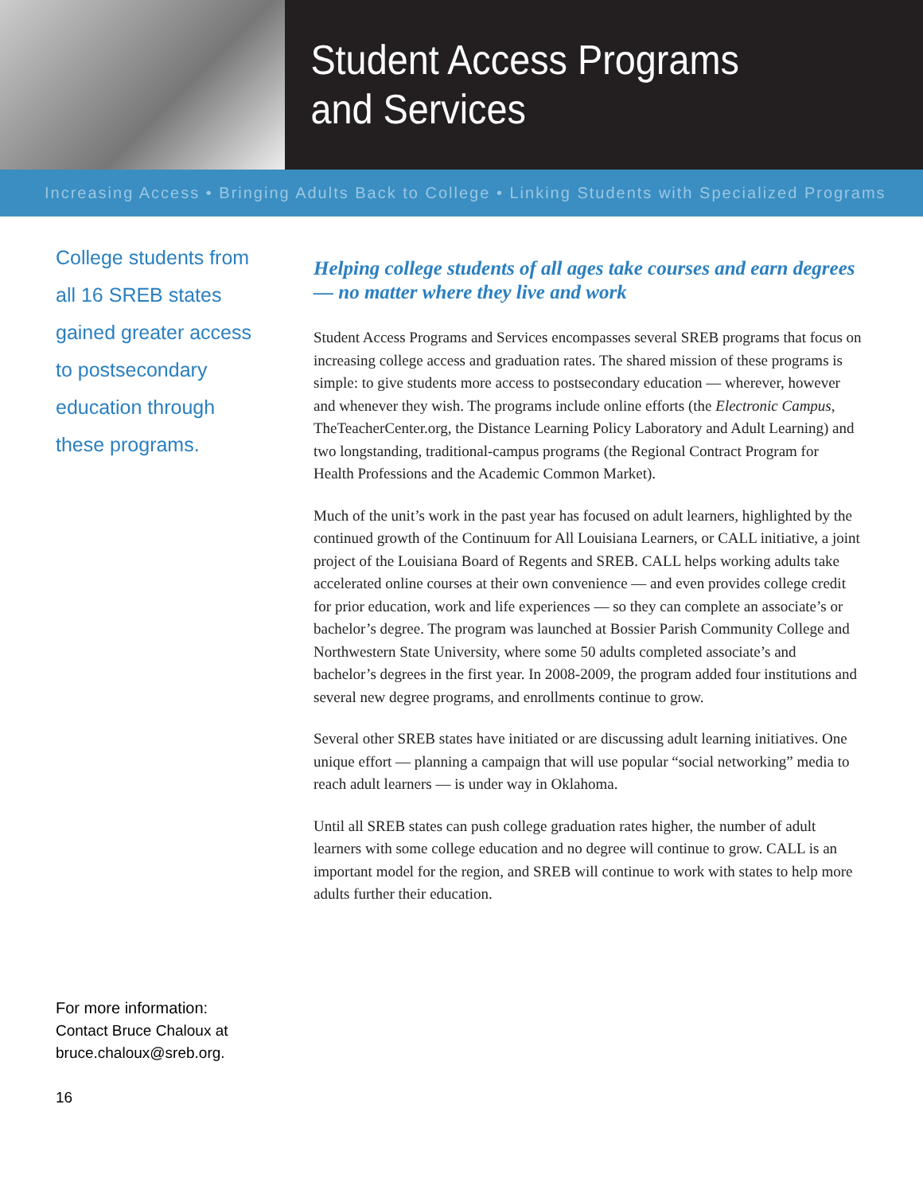Student Access Programs
and Services
Increasing Access • Bringing Adults Back to College • Linking Students with Specialized Programs
College students from all 16 SREB states gained greater access to postsecondary education through these programs.
Helping college students of all ages take courses and earn degrees — no matter where they live and work
Student Access Programs and Services encompasses several SREB programs that focus on increasing college access and graduation rates. The shared mission of these programs is simple: to give students more access to postsecondary education — wherever, however and whenever they wish. The programs include online efforts (the Electronic Campus, TheTeacherCenter.org, the Distance Learning Policy Laboratory and Adult Learning) and two longstanding, traditional-campus programs (the Regional Contract Program for Health Professions and the Academic Common Market).
Much of the unit’s work in the past year has focused on adult learners, highlighted by the continued growth of the Continuum for All Louisiana Learners, or CALL initiative, a joint project of the Louisiana Board of Regents and SREB. CALL helps working adults take accelerated online courses at their own convenience — and even provides college credit for prior education, work and life experiences — so they can complete an associate’s or bachelor’s degree. The program was launched at Bossier Parish Community College and Northwestern State University, where some 50 adults completed associate’s and bachelor’s degrees in the first year. In 2008-2009, the program added four institutions and several new degree programs, and enrollments continue to grow.
Several other SREB states have initiated or are discussing adult learning initiatives. One unique effort — planning a campaign that will use popular “social networking” media to reach adult learners — is under way in Oklahoma.
Until all SREB states can push college graduation rates higher, the number of adult learners with some college education and no degree will continue to grow. CALL is an important model for the region, and SREB will continue to work with states to help more adults further their education.
For more information:
Contact Bruce Chaloux at
bruce.chaloux@sreb.org.
16